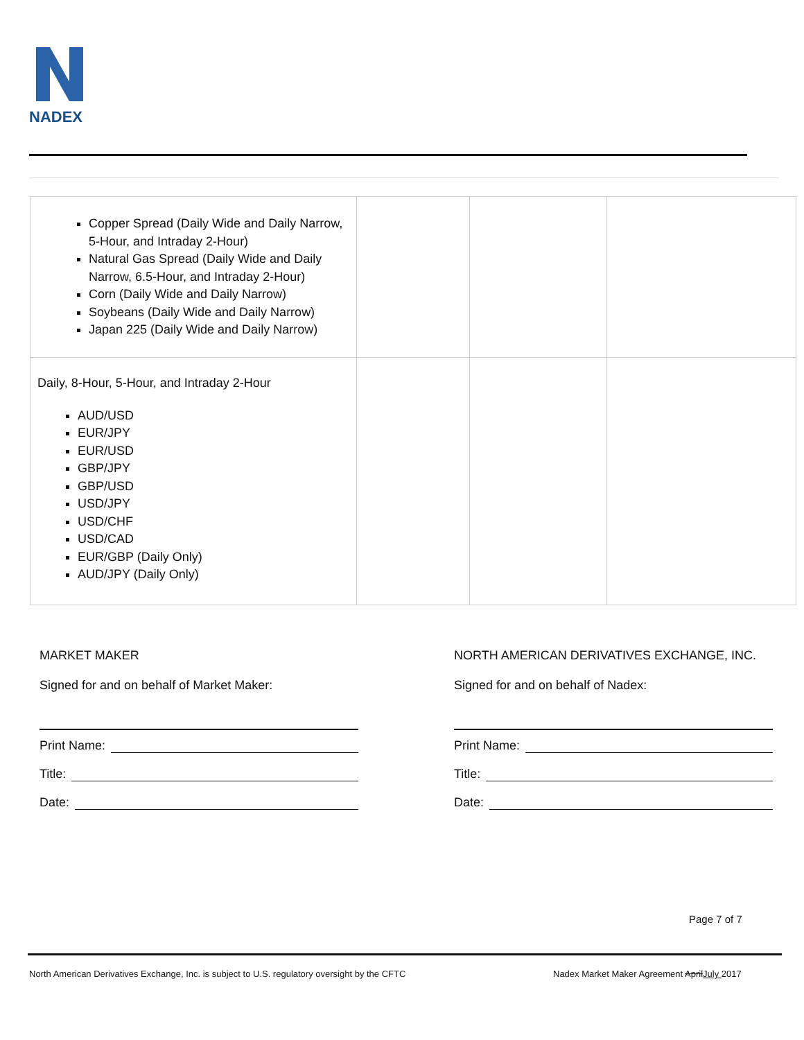NADEX
| Copper Spread (Daily Wide and Daily Narrow, 5-Hour, and Intraday 2-Hour) Natural Gas Spread (Daily Wide and Daily Narrow, 6.5-Hour, and Intraday 2-Hour) Corn (Daily Wide and Daily Narrow) Soybeans (Daily Wide and Daily Narrow) Japan 225 (Daily Wide and Daily Narrow) | | | |
| Daily, 8-Hour, 5-Hour, and Intraday 2-Hour AUD/USD EUR/JPY EUR/USD GBP/JPY GBP/USD USD/JPY USD/CHF USD/CAD EUR/GBP (Daily Only) AUD/JPY (Daily Only) | | | |
MARKET MAKER
Signed for and on behalf of Market Maker:
Print Name:
Title:
Date:
NORTH AMERICAN DERIVATIVES EXCHANGE, INC.
Signed for and on behalf of Nadex:
Print Name:
Title:
Date:
Page 7 of 7
North American Derivatives Exchange, Inc. is subject to U.S. regulatory oversight by the CFTC
Nadex Market Maker Agreement AprilJuly 2017